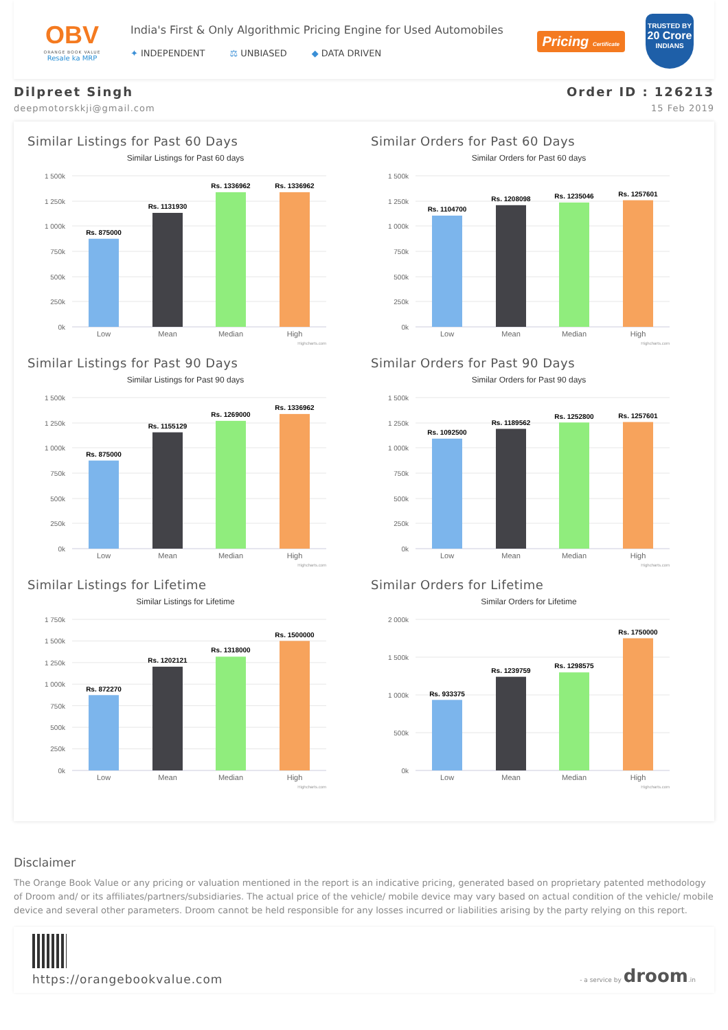OBV
ORANGE BOOK VALUE
Resale ka MRP
India's First & Only Algorithmic Pricing Engine for Used Automobiles
✦ INDEPENDENT ⚖ UNBIASED ◆ DATA DRIVEN
Pricing Certificate
TRUSTED BY
20 Crore
INDIANS
Dilpreet Singh
deepmotorskkji@gmail.com
Order ID : 126213
15 Feb 2019
Similar Listings for Past 60 Days
Similar Listings for Past 60 days
1 500k
1 250k
1 000k
750k
500k
250k
0k
Rs. 875000
Rs. 1131930
Rs. 1336962
Rs. 1336962
Low
Mean
Median
High
Highcharts.com
Similar Orders for Past 60 Days
Similar Orders for Past 60 days
1 500k
1 250k
1 000k
750k
500k
250k
0k
Rs. 1104700
Rs. 1208098
Rs. 1235046
Rs. 1257601
Low
Mean
Median
High
Highcharts.com
Similar Listings for Past 90 Days
Similar Listings for Past 90 days
1 500k
1 250k
1 000k
750k
500k
250k
0k
Rs. 875000
Rs. 1155129
Rs. 1269000
Rs. 1336962
Low
Mean
Median
High
Highcharts.com
Similar Orders for Past 90 Days
Similar Orders for Past 90 days
1 500k
1 250k
1 000k
750k
500k
250k
0k
Rs. 1092500
Rs. 1189562
Rs. 1252800
Rs. 1257601
Low
Mean
Median
High
Highcharts.com
Similar Listings for Lifetime
Similar Listings for Lifetime
1 750k
1 500k
1 250k
1 000k
750k
500k
250k
0k
Rs. 872270
Rs. 1202121
Rs. 1318000
Rs. 1500000
Low
Mean
Median
High
Highcharts.com
Similar Orders for Lifetime
Similar Orders for Lifetime
2 000k
1 500k
1 000k
500k
0k
Rs. 933375
Rs. 1239759
Rs. 1298575
Rs. 1750000
Low
Mean
Median
High
Highcharts.com
Disclaimer
The Orange Book Value or any pricing or valuation mentioned in the report is an indicative pricing, generated based on proprietary patented methodology of Droom and/ or its affiliates/partners/subsidiaries. The actual price of the vehicle/ mobile device may vary based on actual condition of the vehicle/ mobile device and several other parameters. Droom cannot be held responsible for any losses incurred or liabilities arising by the party relying on this report.
https://orangebookvalue.com
- a service by droom.in